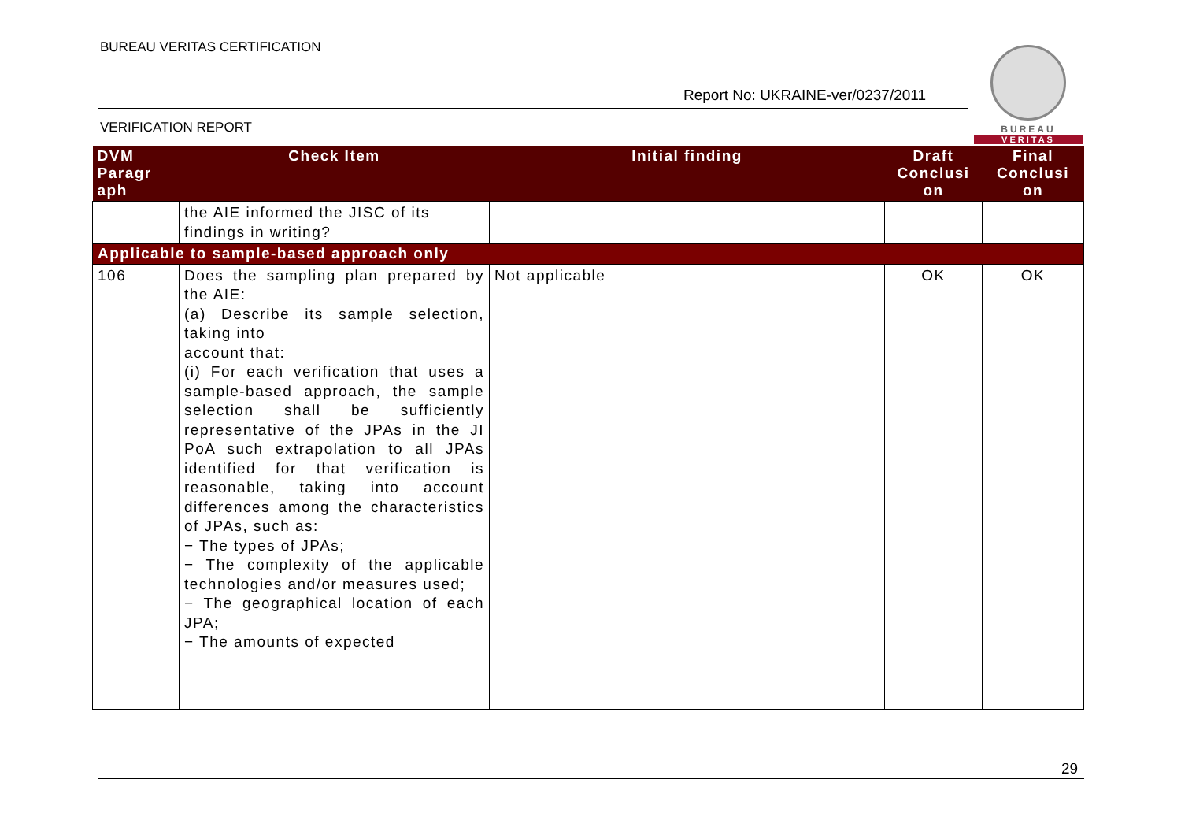BUREAU VERITAS CERTIFICATION
Report No: UKRAINE-ver/0237/2011
VERIFICATION REPORT
BUREAU
VERITAS
| DVM Paragr aph | Check Item | Initial finding | Draft Conclusi on | Final Conclusi on |
| --- | --- | --- | --- | --- |
| | the AIE informed the JISC of its findings in writing? | | | |
| Applicable to sample-based approach only | | | | |
| 106 | Does the sampling plan prepared by the AIE: (a) Describe its sample selection, taking into account that: (i) For each verification that uses a sample-based approach, the sample selection shall be sufficiently representative of the JPAs in the JI PoA such extrapolation to all JPAs identified for that verification is reasonable, taking into account differences among the characteristics of JPAs, such as: − The types of JPAs; − The complexity of the applicable technologies and/or measures used; − The geographical location of each JPA; − The amounts of expected | Not applicable | OK | OK |
29